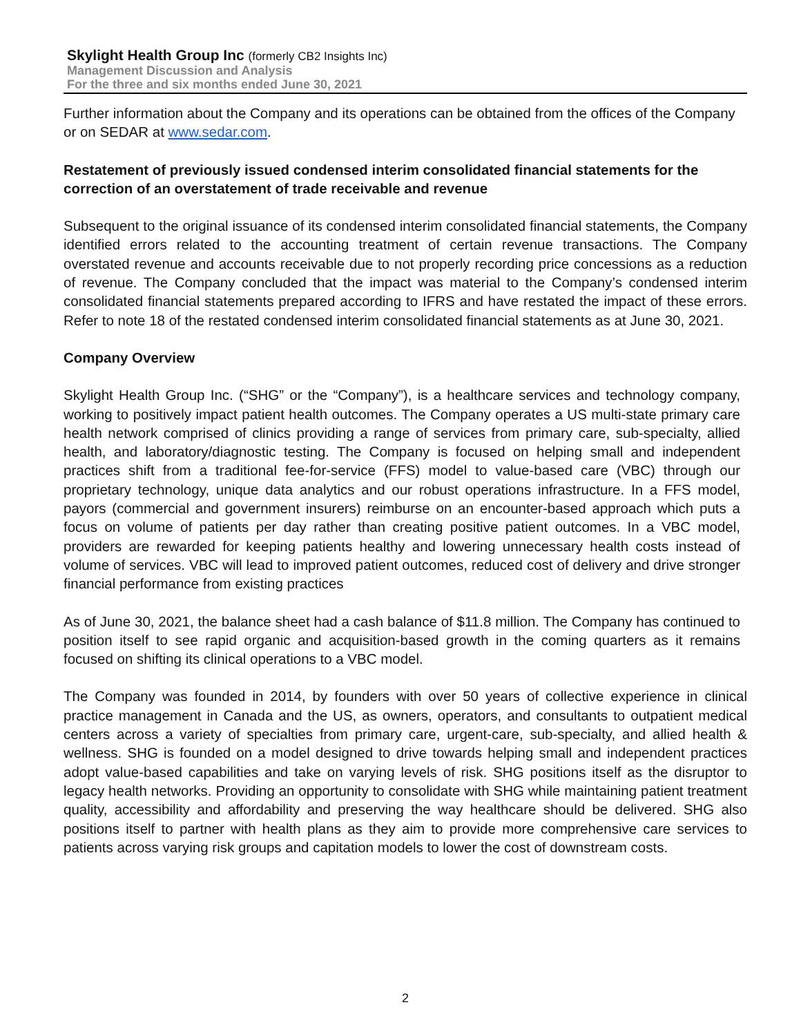Skylight Health Group Inc (formerly CB2 Insights Inc)
Management Discussion and Analysis
For the three and six months ended June 30, 2021
Further information about the Company and its operations can be obtained from the offices of the Company or on SEDAR at www.sedar.com.
Restatement of previously issued condensed interim consolidated financial statements for the correction of an overstatement of trade receivable and revenue
Subsequent to the original issuance of its condensed interim consolidated financial statements, the Company identified errors related to the accounting treatment of certain revenue transactions. The Company overstated revenue and accounts receivable due to not properly recording price concessions as a reduction of revenue. The Company concluded that the impact was material to the Company’s condensed interim consolidated financial statements prepared according to IFRS and have restated the impact of these errors. Refer to note 18 of the restated condensed interim consolidated financial statements as at June 30, 2021.
Company Overview
Skylight Health Group Inc. (“SHG” or the “Company”), is a healthcare services and technology company, working to positively impact patient health outcomes. The Company operates a US multi-state primary care health network comprised of clinics providing a range of services from primary care, sub-specialty, allied health, and laboratory/diagnostic testing. The Company is focused on helping small and independent practices shift from a traditional fee-for-service (FFS) model to value-based care (VBC) through our proprietary technology, unique data analytics and our robust operations infrastructure. In a FFS model, payors (commercial and government insurers) reimburse on an encounter-based approach which puts a focus on volume of patients per day rather than creating positive patient outcomes. In a VBC model, providers are rewarded for keeping patients healthy and lowering unnecessary health costs instead of volume of services. VBC will lead to improved patient outcomes, reduced cost of delivery and drive stronger financial performance from existing practices
As of June 30, 2021, the balance sheet had a cash balance of $11.8 million. The Company has continued to position itself to see rapid organic and acquisition-based growth in the coming quarters as it remains focused on shifting its clinical operations to a VBC model.
The Company was founded in 2014, by founders with over 50 years of collective experience in clinical practice management in Canada and the US, as owners, operators, and consultants to outpatient medical centers across a variety of specialties from primary care, urgent-care, sub-specialty, and allied health & wellness. SHG is founded on a model designed to drive towards helping small and independent practices adopt value-based capabilities and take on varying levels of risk. SHG positions itself as the disruptor to legacy health networks. Providing an opportunity to consolidate with SHG while maintaining patient treatment quality, accessibility and affordability and preserving the way healthcare should be delivered. SHG also positions itself to partner with health plans as they aim to provide more comprehensive care services to patients across varying risk groups and capitation models to lower the cost of downstream costs.
2